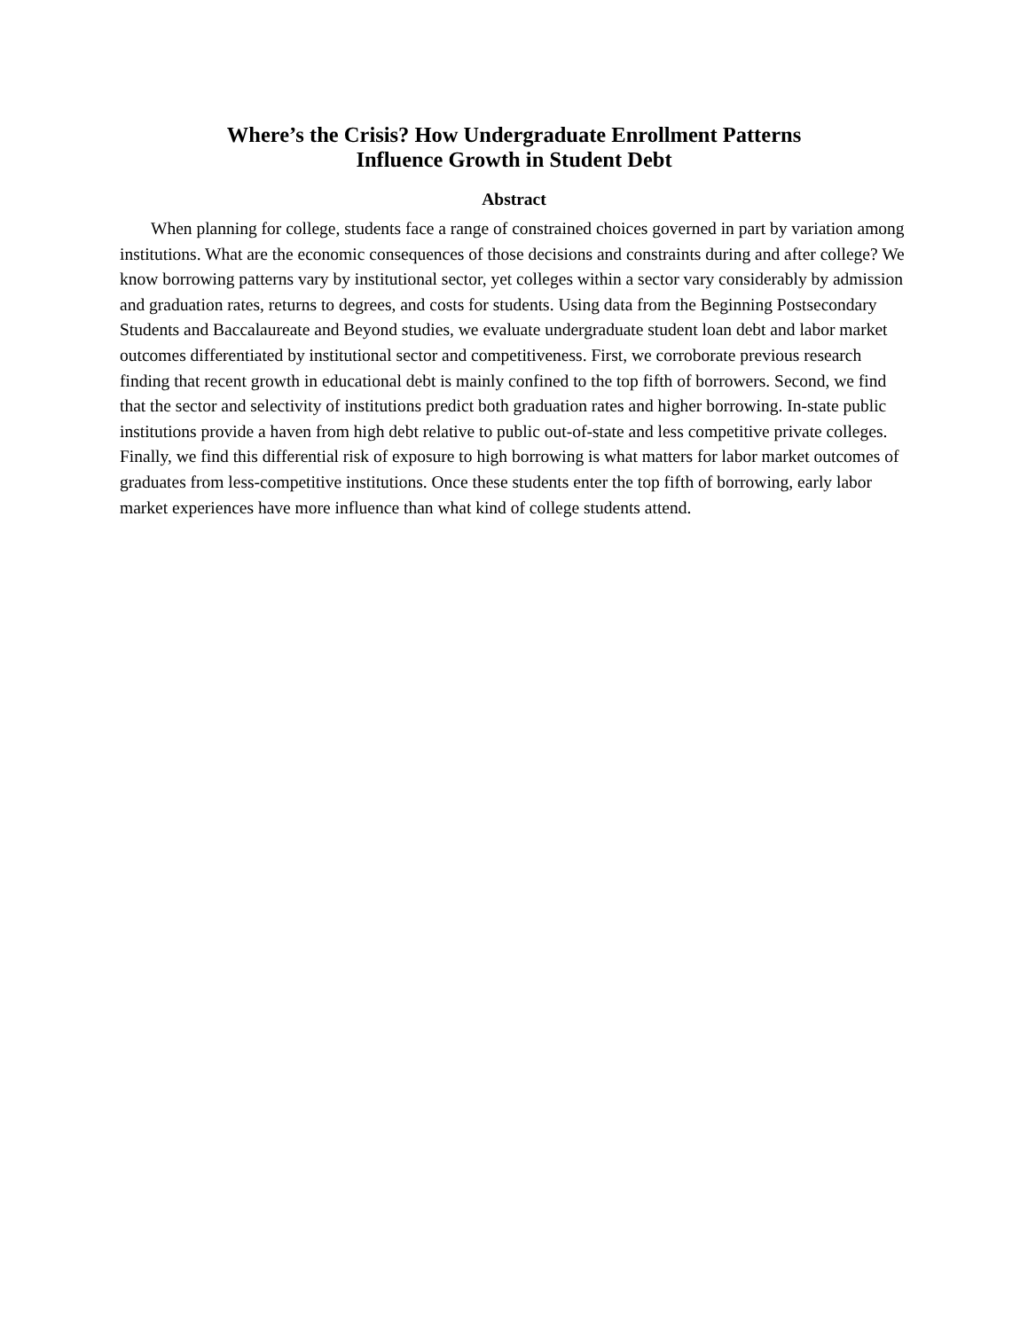Where’s the Crisis? How Undergraduate Enrollment Patterns
Influence Growth in Student Debt
Abstract
When planning for college, students face a range of constrained choices governed in part by variation among institutions. What are the economic consequences of those decisions and constraints during and after college? We know borrowing patterns vary by institutional sector, yet colleges within a sector vary considerably by admission and graduation rates, returns to degrees, and costs for students. Using data from the Beginning Postsecondary Students and Baccalaureate and Beyond studies, we evaluate undergraduate student loan debt and labor market outcomes differentiated by institutional sector and competitiveness. First, we corroborate previous research finding that recent growth in educational debt is mainly confined to the top fifth of borrowers. Second, we find that the sector and selectivity of institutions predict both graduation rates and higher borrowing. In-state public institutions provide a haven from high debt relative to public out-of-state and less competitive private colleges. Finally, we find this differential risk of exposure to high borrowing is what matters for labor market outcomes of graduates from less-competitive institutions. Once these students enter the top fifth of borrowing, early labor market experiences have more influence than what kind of college students attend.